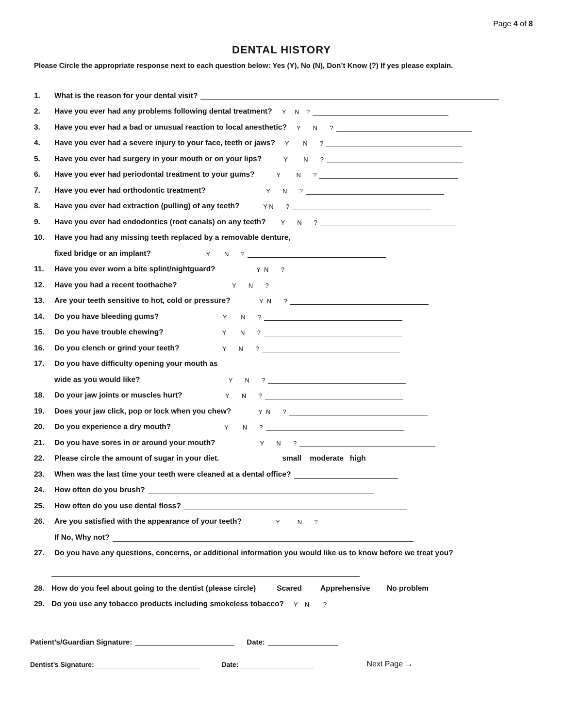Page 4 of 8
DENTAL HISTORY
Please Circle the appropriate response next to each question below: Yes (Y), No (N), Don’t Know (?) If yes please explain.
1. What is the reason for your dental visit?
2. Have you ever had any problems following dental treatment? Y N ?
3. Have you ever had a bad or unusual reaction to local anesthetic? Y N ?
4. Have you ever had a severe injury to your face, teeth or jaws? Y N ?
5. Have you ever had surgery in your mouth or on your lips? Y N ?
6. Have you ever had periodontal treatment to your gums? Y N ?
7. Have you ever had orthodontic treatment? Y N ?
8. Have you ever had extraction (pulling) of any teeth? Y N ?
9. Have you ever had endodontics (root canals) on any teeth? Y N ?
10. Have you had any missing teeth replaced by a removable denture,
fixed bridge or an implant? Y N ?
11. Have you ever worn a bite splint/nightguard? Y N ?
12. Have you had a recent toothache? Y N ?
13. Are your teeth sensitive to hot, cold or pressure? Y N ?
14. Do you have bleeding gums? Y N ?
15. Do you have trouble chewing? Y N ?
16. Do you clench or grind your teeth? Y N ?
17. Do you have difficulty opening your mouth as
wide as you would like? Y N ?
18. Do your jaw joints or muscles hurt? Y N ?
19. Does your jaw click, pop or lock when you chew? Y N ?
20. Do you experience a dry mouth? Y N ?
21. Do you have sores in or around your mouth? Y N ?
22. Please circle the amount of sugar in your diet. small moderate high
23. When was the last time your teeth were cleaned at a dental office?
24. How often do you brush?
25. How often do you use dental floss?
26. Are you satisfied with the appearance of your teeth? Y N ?
If No, Why not?
27. Do you have any questions, concerns, or additional information you would like us to know before we treat you?
28. How do you feel about going to the dentist (please circle) Scared Apprehensive No problem
29. Do you use any tobacco products including smokeless tobacco? Y N ?
Patient’s/Guardian Signature: Date:
Dentist’s Signature: Date: Next Page →